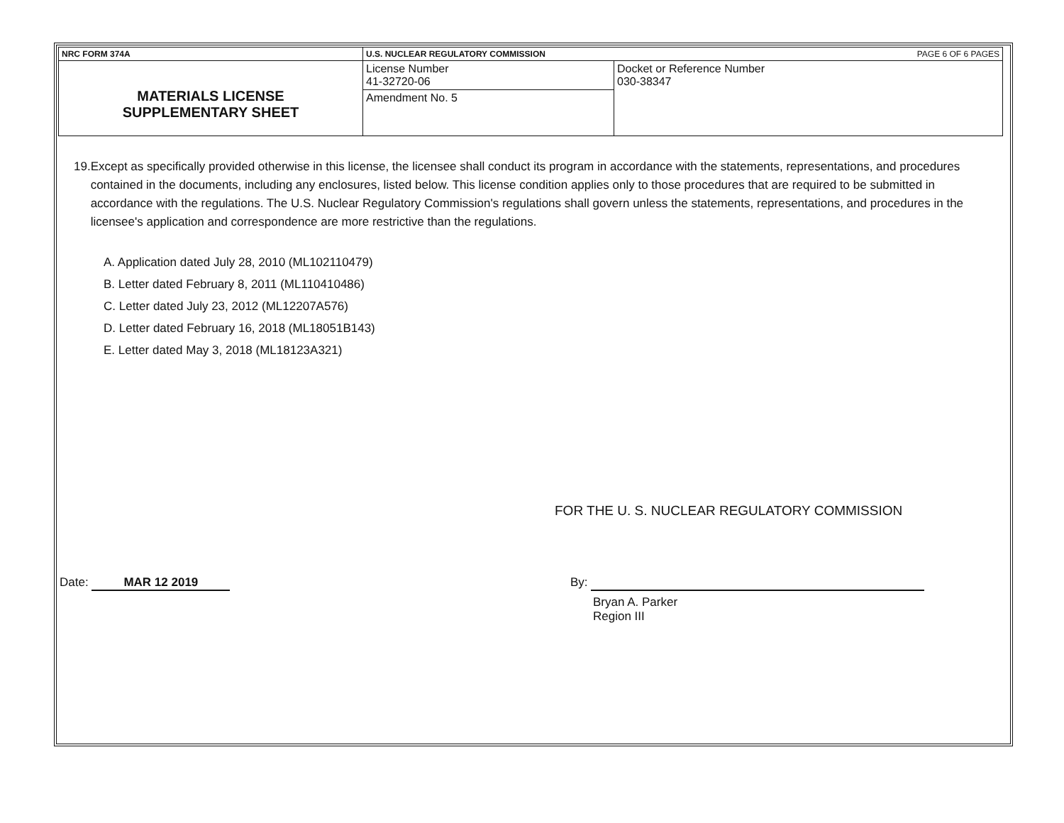| NRC FORM 374A | U.S. NUCLEAR REGULATORY COMMISSION PAGE 6 OF 6 PAGES | |
| MATERIALS LICENSE SUPPLEMENTARY SHEET | License Number 41-32720-06 | Docket or Reference Number 030-38347 |
| | Amendment No. 5 | |
19. Except as specifically provided otherwise in this license, the licensee shall conduct its program in accordance with the statements, representations, and procedures contained in the documents, including any enclosures, listed below. This license condition applies only to those procedures that are required to be submitted in accordance with the regulations. The U.S. Nuclear Regulatory Commission's regulations shall govern unless the statements, representations, and procedures in the licensee's application and correspondence are more restrictive than the regulations.
A. Application dated July 28, 2010 (ML102110479)
B. Letter dated February 8, 2011 (ML110410486)
C. Letter dated July 23, 2012 (ML12207A576)
D. Letter dated February 16, 2018 (ML18051B143)
E. Letter dated May 3, 2018 (ML18123A321)
FOR THE U. S. NUCLEAR REGULATORY COMMISSION
Date: MAR 12 2019 By:
Bryan A. Parker
Region III